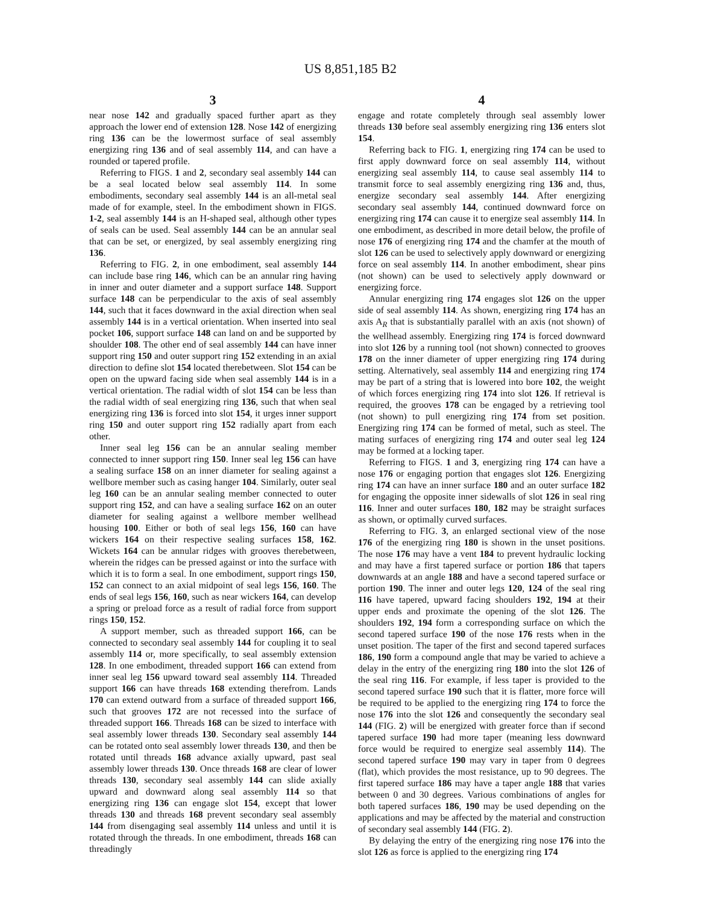US 8,851,185 B2
3
near nose 142 and gradually spaced further apart as they approach the lower end of extension 128. Nose 142 of energizing ring 136 can be the lowermost surface of seal assembly energizing ring 136 and of seal assembly 114, and can have a rounded or tapered profile.
Referring to FIGS. 1 and 2, secondary seal assembly 144 can be a seal located below seal assembly 114. In some embodiments, secondary seal assembly 144 is an all-metal seal made of for example, steel. In the embodiment shown in FIGS. 1-2, seal assembly 144 is an H-shaped seal, although other types of seals can be used. Seal assembly 144 can be an annular seal that can be set, or energized, by seal assembly energizing ring 136.
Referring to FIG. 2, in one embodiment, seal assembly 144 can include base ring 146, which can be an annular ring having in inner and outer diameter and a support surface 148. Support surface 148 can be perpendicular to the axis of seal assembly 144, such that it faces downward in the axial direction when seal assembly 144 is in a vertical orientation. When inserted into seal pocket 106, support surface 148 can land on and be supported by shoulder 108. The other end of seal assembly 144 can have inner support ring 150 and outer support ring 152 extending in an axial direction to define slot 154 located therebetween. Slot 154 can be open on the upward facing side when seal assembly 144 is in a vertical orientation. The radial width of slot 154 can be less than the radial width of seal energizing ring 136, such that when seal energizing ring 136 is forced into slot 154, it urges inner support ring 150 and outer support ring 152 radially apart from each other.
Inner seal leg 156 can be an annular sealing member connected to inner support ring 150. Inner seal leg 156 can have a sealing surface 158 on an inner diameter for sealing against a wellbore member such as casing hanger 104. Similarly, outer seal leg 160 can be an annular sealing member connected to outer support ring 152, and can have a sealing surface 162 on an outer diameter for sealing against a wellbore member wellhead housing 100. Either or both of seal legs 156, 160 can have wickers 164 on their respective sealing surfaces 158, 162. Wickets 164 can be annular ridges with grooves therebetween, wherein the ridges can be pressed against or into the surface with which it is to form a seal. In one embodiment, support rings 150, 152 can connect to an axial midpoint of seal legs 156, 160. The ends of seal legs 156, 160, such as near wickers 164, can develop a spring or preload force as a result of radial force from support rings 150, 152.
A support member, such as threaded support 166, can be connected to secondary seal assembly 144 for coupling it to seal assembly 114 or, more specifically, to seal assembly extension 128. In one embodiment, threaded support 166 can extend from inner seal leg 156 upward toward seal assembly 114. Threaded support 166 can have threads 168 extending therefrom. Lands 170 can extend outward from a surface of threaded support 166, such that grooves 172 are not recessed into the surface of threaded support 166. Threads 168 can be sized to interface with seal assembly lower threads 130. Secondary seal assembly 144 can be rotated onto seal assembly lower threads 130, and then be rotated until threads 168 advance axially upward, past seal assembly lower threads 130. Once threads 168 are clear of lower threads 130, secondary seal assembly 144 can slide axially upward and downward along seal assembly 114 so that energizing ring 136 can engage slot 154, except that lower threads 130 and threads 168 prevent secondary seal assembly 144 from disengaging seal assembly 114 unless and until it is rotated through the threads. In one embodiment, threads 168 can threadingly
4
engage and rotate completely through seal assembly lower threads 130 before seal assembly energizing ring 136 enters slot 154.
Referring back to FIG. 1, energizing ring 174 can be used to first apply downward force on seal assembly 114, without energizing seal assembly 114, to cause seal assembly 114 to transmit force to seal assembly energizing ring 136 and, thus, energize secondary seal assembly 144. After energizing secondary seal assembly 144, continued downward force on energizing ring 174 can cause it to energize seal assembly 114. In one embodiment, as described in more detail below, the profile of nose 176 of energizing ring 174 and the chamfer at the mouth of slot 126 can be used to selectively apply downward or energizing force on seal assembly 114. In another embodiment, shear pins (not shown) can be used to selectively apply downward or energizing force.
Annular energizing ring 174 engages slot 126 on the upper side of seal assembly 114. As shown, energizing ring 174 has an axis A<sub>R</sub> that is substantially parallel with an axis (not shown) of the wellhead assembly. Energizing ring 174 is forced downward into slot 126 by a running tool (not shown) connected to grooves 178 on the inner diameter of upper energizing ring 174 during setting. Alternatively, seal assembly 114 and energizing ring 174 may be part of a string that is lowered into bore 102, the weight of which forces energizing ring 174 into slot 126. If retrieval is required, the grooves 178 can be engaged by a retrieving tool (not shown) to pull energizing ring 174 from set position. Energizing ring 174 can be formed of metal, such as steel. The mating surfaces of energizing ring 174 and outer seal leg 124 may be formed at a locking taper.
Referring to FIGS. 1 and 3, energizing ring 174 can have a nose 176 or engaging portion that engages slot 126. Energizing ring 174 can have an inner surface 180 and an outer surface 182 for engaging the opposite inner sidewalls of slot 126 in seal ring 116. Inner and outer surfaces 180, 182 may be straight surfaces as shown, or optimally curved surfaces.
Referring to FIG. 3, an enlarged sectional view of the nose 176 of the energizing ring 180 is shown in the unset positions. The nose 176 may have a vent 184 to prevent hydraulic locking and may have a first tapered surface or portion 186 that tapers downwards at an angle 188 and have a second tapered surface or portion 190. The inner and outer legs 120, 124 of the seal ring 116 have tapered, upward facing shoulders 192, 194 at their upper ends and proximate the opening of the slot 126. The shoulders 192, 194 form a corresponding surface on which the second tapered surface 190 of the nose 176 rests when in the unset position. The taper of the first and second tapered surfaces 186, 190 form a compound angle that may be varied to achieve a delay in the entry of the energizing ring 180 into the slot 126 of the seal ring 116. For example, if less taper is provided to the second tapered surface 190 such that it is flatter, more force will be required to be applied to the energizing ring 174 to force the nose 176 into the slot 126 and consequently the secondary seal 144 (FIG. 2) will be energized with greater force than if second tapered surface 190 had more taper (meaning less downward force would be required to energize seal assembly 114). The second tapered surface 190 may vary in taper from 0 degrees (flat), which provides the most resistance, up to 90 degrees. The first tapered surface 186 may have a taper angle 188 that varies between 0 and 30 degrees. Various combinations of angles for both tapered surfaces 186, 190 may be used depending on the applications and may be affected by the material and construction of secondary seal assembly 144 (FIG. 2).
By delaying the entry of the energizing ring nose 176 into the slot 126 as force is applied to the energizing ring 174